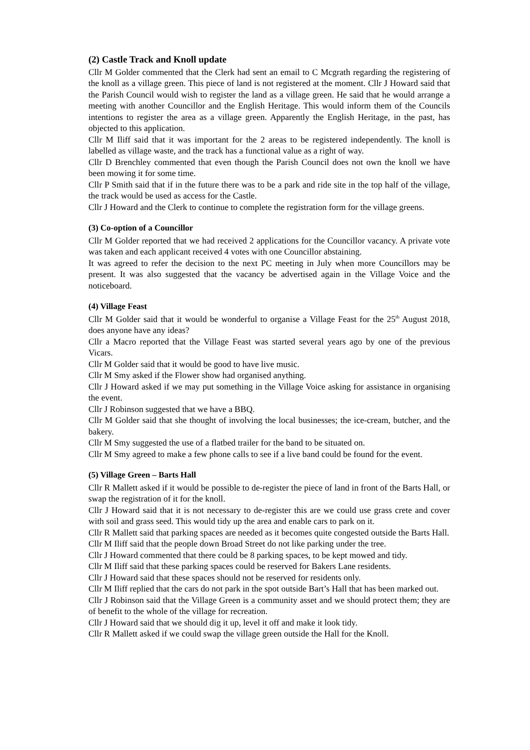(2) Castle Track and Knoll update
Cllr M Golder commented that the Clerk had sent an email to C Mcgrath regarding the registering of the knoll as a village green. This piece of land is not registered at the moment. Cllr J Howard said that the Parish Council would wish to register the land as a village green. He said that he would arrange a meeting with another Councillor and the English Heritage. This would inform them of the Councils intentions to register the area as a village green. Apparently the English Heritage, in the past, has objected to this application.
Cllr M Iliff said that it was important for the 2 areas to be registered independently. The knoll is labelled as village waste, and the track has a functional value as a right of way.
Cllr D Brenchley commented that even though the Parish Council does not own the knoll we have been mowing it for some time.
Cllr P Smith said that if in the future there was to be a park and ride site in the top half of the village, the track would be used as access for the Castle.
Cllr J Howard and the Clerk to continue to complete the registration form for the village greens.
(3) Co-option of a Councillor
Cllr M Golder reported that we had received 2 applications for the Councillor vacancy. A private vote was taken and each applicant received 4 votes with one Councillor abstaining.
It was agreed to refer the decision to the next PC meeting in July when more Councillors may be present. It was also suggested that the vacancy be advertised again in the Village Voice and the noticeboard.
(4) Village Feast
Cllr M Golder said that it would be wonderful to organise a Village Feast for the 25<sup>th</sup> August 2018, does anyone have any ideas?
Cllr a Macro reported that the Village Feast was started several years ago by one of the previous Vicars.
Cllr M Golder said that it would be good to have live music.
Cllr M Smy asked if the Flower show had organised anything.
Cllr J Howard asked if we may put something in the Village Voice asking for assistance in organising the event.
Cllr J Robinson suggested that we have a BBQ.
Cllr M Golder said that she thought of involving the local businesses; the ice-cream, butcher, and the bakery.
Cllr M Smy suggested the use of a flatbed trailer for the band to be situated on.
Cllr M Smy agreed to make a few phone calls to see if a live band could be found for the event.
(5) Village Green – Barts Hall
Cllr R Mallett asked if it would be possible to de-register the piece of land in front of the Barts Hall, or swap the registration of it for the knoll.
Cllr J Howard said that it is not necessary to de-register this are we could use grass crete and cover with soil and grass seed. This would tidy up the area and enable cars to park on it.
Cllr R Mallett said that parking spaces are needed as it becomes quite congested outside the Barts Hall.
Cllr M Iliff said that the people down Broad Street do not like parking under the tree.
Cllr J Howard commented that there could be 8 parking spaces, to be kept mowed and tidy.
Cllr M Iliff said that these parking spaces could be reserved for Bakers Lane residents.
Cllr J Howard said that these spaces should not be reserved for residents only.
Cllr M Iliff replied that the cars do not park in the spot outside Bart’s Hall that has been marked out.
Cllr J Robinson said that the Village Green is a community asset and we should protect them; they are of benefit to the whole of the village for recreation.
Cllr J Howard said that we should dig it up, level it off and make it look tidy.
Cllr R Mallett asked if we could swap the village green outside the Hall for the Knoll.